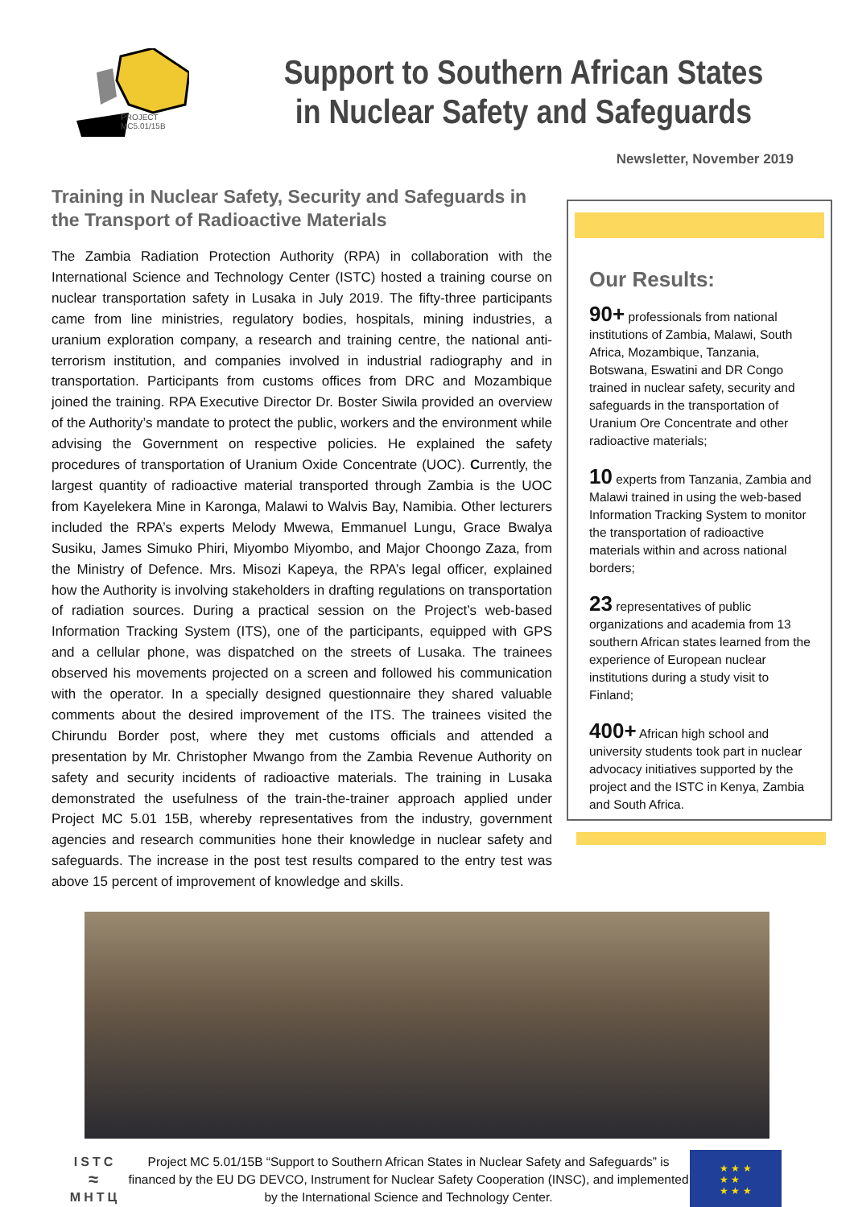PROJECT
MC5.01/15B
Support to Southern African States
in Nuclear Safety and Safeguards
Newsletter, November 2019
Training in Nuclear Safety, Security and Safeguards in the Transport of Radioactive Materials
The Zambia Radiation Protection Authority (RPA) in collaboration with the International Science and Technology Center (ISTC) hosted a training course on nuclear transportation safety in Lusaka in July 2019. The fifty-three participants came from line ministries, regulatory bodies, hospitals, mining industries, a uranium exploration company, a research and training centre, the national anti-terrorism institution, and companies involved in industrial radiography and in transportation. Participants from customs offices from DRC and Mozambique joined the training. RPA Executive Director Dr. Boster Siwila provided an overview of the Authority’s mandate to protect the public, workers and the environment while advising the Government on respective policies. He explained the safety procedures of transportation of Uranium Oxide Concentrate (UOC). Currently, the largest quantity of radioactive material transported through Zambia is the UOC from Kayelekera Mine in Karonga, Malawi to Walvis Bay, Namibia. Other lecturers included the RPA’s experts Melody Mwewa, Emmanuel Lungu, Grace Bwalya Susiku, James Simuko Phiri, Miyombo Miyombo, and Major Choongo Zaza, from the Ministry of Defence. Mrs. Misozi Kapeya, the RPA’s legal officer, explained how the Authority is involving stakeholders in drafting regulations on transportation of radiation sources. During a practical session on the Project’s web-based Information Tracking System (ITS), one of the participants, equipped with GPS and a cellular phone, was dispatched on the streets of Lusaka. The trainees observed his movements projected on a screen and followed his communication with the operator. In a specially designed questionnaire they shared valuable comments about the desired improvement of the ITS. The trainees visited the Chirundu Border post, where they met customs officials and attended a presentation by Mr. Christopher Mwango from the Zambia Revenue Authority on safety and security incidents of radioactive materials. The training in Lusaka demonstrated the usefulness of the train-the-trainer approach applied under Project MC 5.01 15B, whereby representatives from the industry, government agencies and research communities hone their knowledge in nuclear safety and safeguards. The increase in the post test results compared to the entry test was above 15 percent of improvement of knowledge and skills.
Our Results:
90+ professionals from national institutions of Zambia, Malawi, South Africa, Mozambique, Tanzania, Botswana, Eswatini and DR Congo trained in nuclear safety, security and safeguards in the transportation of Uranium Ore Concentrate and other radioactive materials;
10 experts from Tanzania, Zambia and Malawi trained in using the web-based Information Tracking System to monitor the transportation of radioactive materials within and across national borders;
23 representatives of public organizations and academia from 13 southern African states learned from the experience of European nuclear institutions during a study visit to Finland;
400+ African high school and university students took part in nuclear advocacy initiatives supported by the project and the ISTC in Kenya, Zambia and South Africa.
ISTC
≈
МНТЦ
Project MC 5.01/15B “Support to Southern African States in Nuclear Safety and Safeguards” is financed by the EU DG DEVCO, Instrument for Nuclear Safety Cooperation (INSC), and implemented by the International Science and Technology Center.
★ ★ ★
★ ★
★ ★ ★